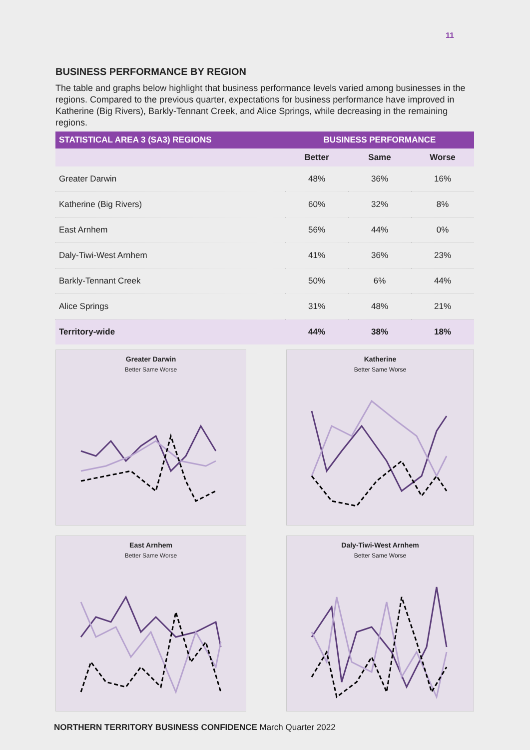11
BUSINESS PERFORMANCE BY REGION
The table and graphs below highlight that business performance levels varied among businesses in the regions. Compared to the previous quarter, expectations for business performance have improved in Katherine (Big Rivers), Barkly-Tennant Creek, and Alice Springs, while decreasing in the remaining regions.
| STATISTICAL AREA 3 (SA3) REGIONS | BUSINESS PERFORMANCE | | |
| --- | --- | --- | --- |
| | Better | Same | Worse |
| Greater Darwin | 48% | 36% | 16% |
| Katherine (Big Rivers) | 60% | 32% | 8% |
| East Arnhem | 56% | 44% | 0% |
| Daly-Tiwi-West Arnhem | 41% | 36% | 23% |
| Barkly-Tennant Creek | 50% | 6% | 44% |
| Alice Springs | 31% | 48% | 21% |
| Territory-wide | 44% | 38% | 18% |
Greater Darwin
Better Same Worse
Katherine
Better Same Worse
East Arnhem
Better Same Worse
Daly-Tiwi-West Arnhem
Better Same Worse
NORTHERN TERRITORY BUSINESS CONFIDENCE March Quarter 2022